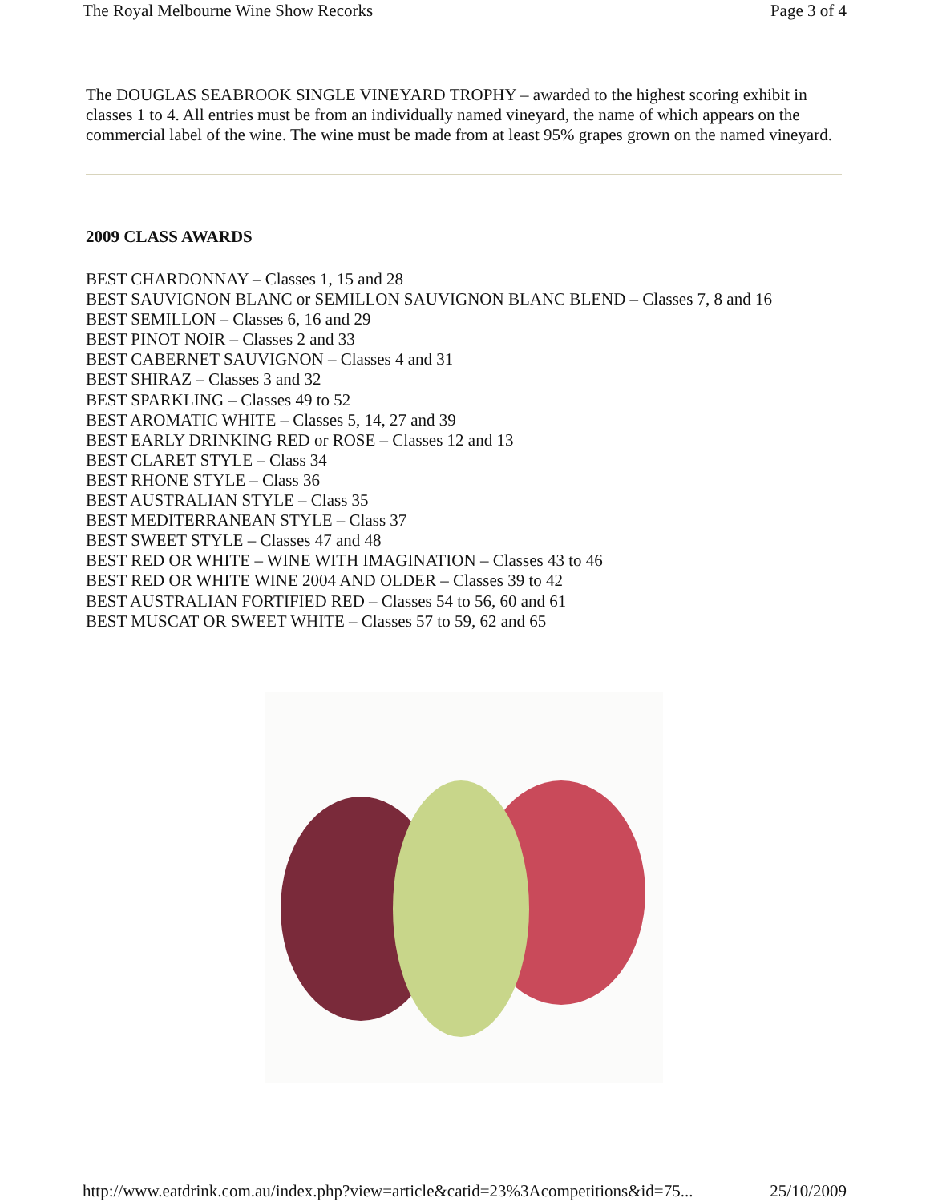The Royal Melbourne Wine Show Recorks Page 3 of 4
The DOUGLAS SEABROOK SINGLE VINEYARD TROPHY – awarded to the highest scoring exhibit in classes 1 to 4. All entries must be from an individually named vineyard, the name of which appears on the commercial label of the wine. The wine must be made from at least 95% grapes grown on the named vineyard.
2009 CLASS AWARDS
BEST CHARDONNAY – Classes 1, 15 and 28
BEST SAUVIGNON BLANC or SEMILLON SAUVIGNON BLANC BLEND – Classes 7, 8 and 16
BEST SEMILLON – Classes 6, 16 and 29
BEST PINOT NOIR – Classes 2 and 33
BEST CABERNET SAUVIGNON – Classes 4 and 31
BEST SHIRAZ – Classes 3 and 32
BEST SPARKLING – Classes 49 to 52
BEST AROMATIC WHITE – Classes 5, 14, 27 and 39
BEST EARLY DRINKING RED or ROSE – Classes 12 and 13
BEST CLARET STYLE – Class 34
BEST RHONE STYLE – Class 36
BEST AUSTRALIAN STYLE – Class 35
BEST MEDITERRANEAN STYLE – Class 37
BEST SWEET STYLE – Classes 47 and 48
BEST RED OR WHITE – WINE WITH IMAGINATION – Classes 43 to 46
BEST RED OR WHITE WINE 2004 AND OLDER – Classes 39 to 42
BEST AUSTRALIAN FORTIFIED RED – Classes 54 to 56, 60 and 61
BEST MUSCAT OR SWEET WHITE – Classes 57 to 59, 62 and 65
http://www.eatdrink.com.au/index.php?view=article&catid=23%3Acompetitions&id=75... 25/10/2009